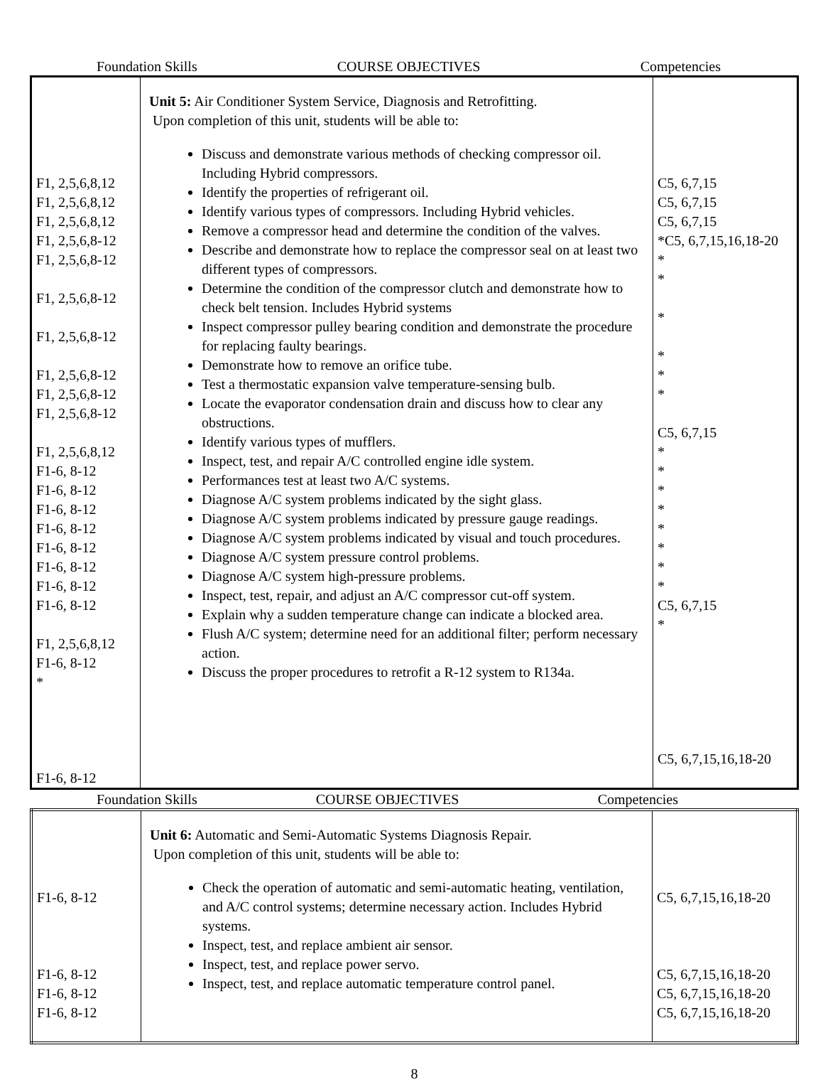Foundation Skills COURSE OBJECTIVES Competencies
| F1, 2,5,6,8,12 F1, 2,5,6,8,12 F1, 2,5,6,8,12 F1, 2,5,6,8-12 F1, 2,5,6,8-12 F1, 2,5,6,8-12 F1, 2,5,6,8-12 F1, 2,5,6,8-12 F1, 2,5,6,8-12 F1, 2,5,6,8-12 F1, 2,5,6,8,12 F1-6, 8-12 F1-6, 8-12 F1-6, 8-12 F1-6, 8-12 F1-6, 8-12 F1-6, 8-12 F1-6, 8-12 F1-6, 8-12 F1, 2,5,6,8,12 F1-6, 8-12 * F1-6, 8-12 | Unit 5: Air Conditioner System Service, Diagnosis and Retrofitting. Upon completion of this unit, students will be able to: Discuss and demonstrate various methods of checking compressor oil. Including Hybrid compressors. Identify the properties of refrigerant oil. Identify various types of compressors. Including Hybrid vehicles. Remove a compressor head and determine the condition of the valves. Describe and demonstrate how to replace the compressor seal on at least two different types of compressors. Determine the condition of the compressor clutch and demonstrate how to check belt tension. Includes Hybrid systems Inspect compressor pulley bearing condition and demonstrate the procedure for replacing faulty bearings. Demonstrate how to remove an orifice tube. Test a thermostatic expansion valve temperature-sensing bulb. Locate the evaporator condensation drain and discuss how to clear any obstructions. Identify various types of mufflers. Inspect, test, and repair A/C controlled engine idle system. Performances test at least two A/C systems. Diagnose A/C system problems indicated by the sight glass. Diagnose A/C system problems indicated by pressure gauge readings. Diagnose A/C system problems indicated by visual and touch procedures. Diagnose A/C system pressure control problems. Diagnose A/C system high-pressure problems. Inspect, test, repair, and adjust an A/C compressor cut-off system. Explain why a sudden temperature change can indicate a blocked area. Flush A/C system; determine need for an additional filter; perform necessary action. Discuss the proper procedures to retrofit a R-12 system to R134a. | C5, 6,7,15 C5, 6,7,15 C5, 6,7,15 *C5, 6,7,15,16,18-20 * * * * * * C5, 6,7,15 * * * * * * * * C5, 6,7,15 * C5, 6,7,15,16,18-20 |
Foundation Skills COURSE OBJECTIVES Competencies
| F1-6, 8-12 F1-6, 8-12 F1-6, 8-12 F1-6, 8-12 | Unit 6: Automatic and Semi-Automatic Systems Diagnosis Repair. Upon completion of this unit, students will be able to: Check the operation of automatic and semi-automatic heating, ventilation, and A/C control systems; determine necessary action. Includes Hybrid systems. Inspect, test, and replace ambient air sensor. Inspect, test, and replace power servo. Inspect, test, and replace automatic temperature control panel. | C5, 6,7,15,16,18-20 C5, 6,7,15,16,18-20 C5, 6,7,15,16,18-20 C5, 6,7,15,16,18-20 |
8